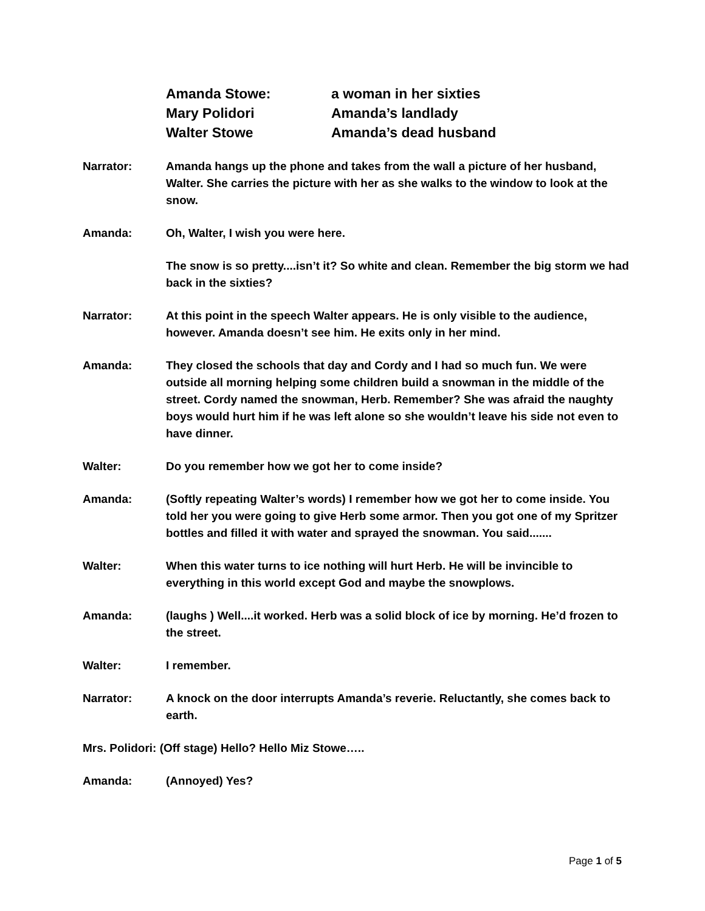Amanda Stowe: a woman in her sixties
Mary Polidori Amanda’s landlady
Walter Stowe Amanda’s dead husband
Narrator: Amanda hangs up the phone and takes from the wall a picture of her husband, Walter. She carries the picture with her as she walks to the window to look at the snow.
Amanda: Oh, Walter, I wish you were here.
The snow is so pretty....isn’t it? So white and clean. Remember the big storm we had back in the sixties?
Narrator: At this point in the speech Walter appears. He is only visible to the audience, however. Amanda doesn’t see him. He exits only in her mind.
Amanda: They closed the schools that day and Cordy and I had so much fun. We were outside all morning helping some children build a snowman in the middle of the street. Cordy named the snowman, Herb. Remember? She was afraid the naughty boys would hurt him if he was left alone so she wouldn’t leave his side not even to have dinner.
Walter: Do you remember how we got her to come inside?
Amanda: (Softly repeating Walter’s words) I remember how we got her to come inside. You told her you were going to give Herb some armor. Then you got one of my Spritzer bottles and filled it with water and sprayed the snowman. You said.......
Walter: When this water turns to ice nothing will hurt Herb. He will be invincible to everything in this world except God and maybe the snowplows.
Amanda: (laughs ) Well....it worked. Herb was a solid block of ice by morning. He’d frozen to the street.
Walter: I remember.
Narrator: A knock on the door interrupts Amanda’s reverie. Reluctantly, she comes back to earth.
Mrs. Polidori: (Off stage) Hello? Hello Miz Stowe…..
Amanda: (Annoyed) Yes?
Page 1 of 5